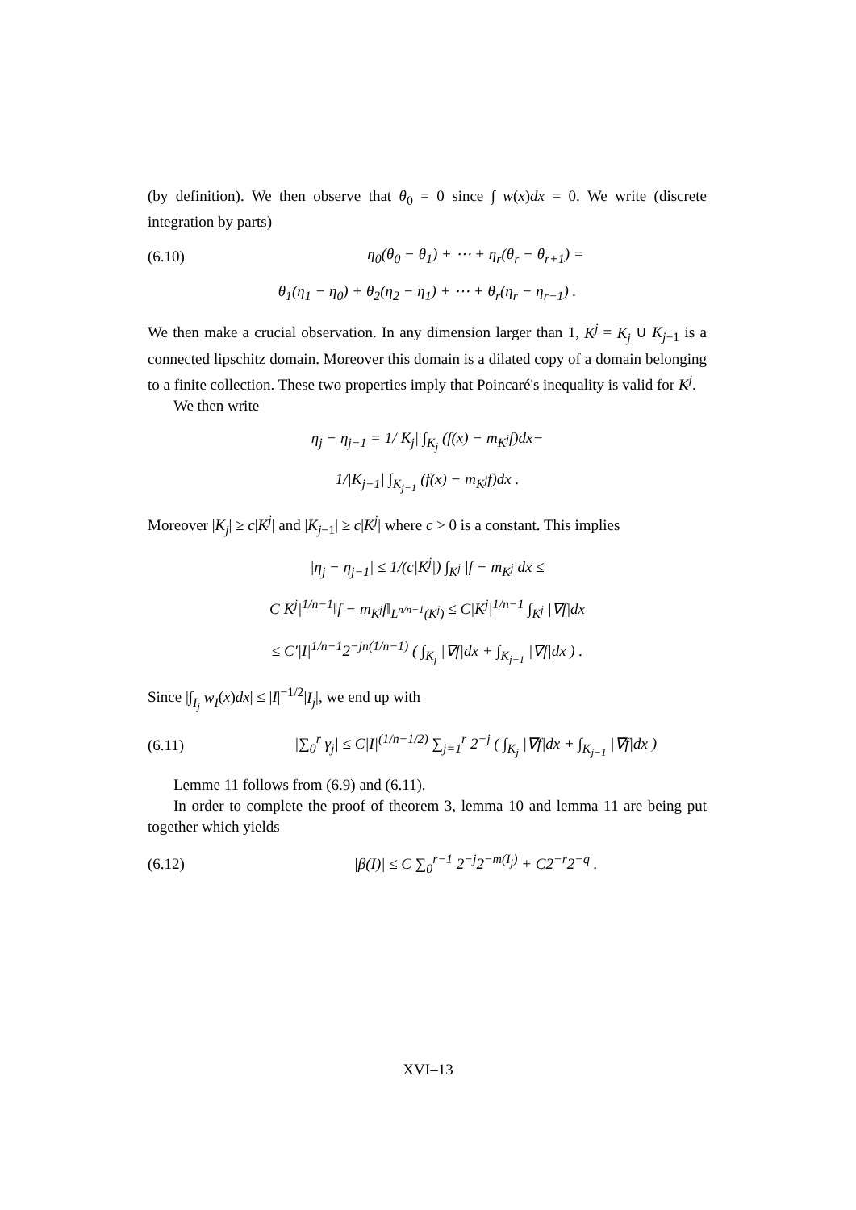(by definition). We then observe that θ<sub>0</sub> = 0 since ∫ w(x)dx = 0. We write (discrete integration by parts)
(6.10) η<sub>0</sub>(θ<sub>0</sub> − θ<sub>1</sub>) + ⋯ + η<sub>r</sub>(θ<sub>r</sub> − θ<sub>r+1</sub>) =
θ<sub>1</sub>(η<sub>1</sub> − η<sub>0</sub>) + θ<sub>2</sub>(η<sub>2</sub> − η<sub>1</sub>) + ⋯ + θ<sub>r</sub>(η<sub>r</sub> − η<sub>r−1</sub>) .
We then make a crucial observation. In any dimension larger than 1, K<sup>j</sup> = K<sub>j</sub> ∪ K<sub>j−1</sub> is a connected lipschitz domain. Moreover this domain is a dilated copy of a domain belonging to a finite collection. These two properties imply that Poincaré's inequality is valid for K<sup>j</sup>.
We then write
η<sub>j</sub> − η<sub>j−1</sub> = 1/|K<sub>j</sub>| ∫<sub>K<sub>j</sub></sub> (f(x) − m<sub>K<sup>j</sup></sub>f)dx−
1/|K<sub>j−1</sub>| ∫<sub>K<sub>j−1</sub></sub> (f(x) − m<sub>K<sup>j</sup></sub>f)dx .
Moreover |K<sub>j</sub>| ≥ c|K<sup>j</sup>| and |K<sub>j−1</sub>| ≥ c|K<sup>j</sup>| where c > 0 is a constant. This implies
|η<sub>j</sub> − η<sub>j−1</sub>| ≤ 1/(c|K<sup>j</sup>|) ∫<sub>K<sup>j</sup></sub> |f − m<sub>K<sup>j</sup></sub>|dx ≤
C|K<sup>j</sup>|<sup>1/n−1</sup>‖f − m<sub>K<sup>j</sup></sub>f‖<sub>L<sup>n/n−1</sup>(K<sup>j</sup>)</sub> ≤ C|K<sup>j</sup>|<sup>1/n−1</sup> ∫<sub>K<sup>j</sup></sub> |∇f|dx
≤ C′|I|<sup>1/n−1</sup>2<sup>−jn(1/n−1)</sup> ( ∫<sub>K<sub>j</sub></sub> |∇f|dx + ∫<sub>K<sub>j−1</sub></sub> |∇f|dx ) .
Since |∫<sub>I<sub>j</sub></sub> w<sub>I</sub>(x)dx| ≤ |I|<sup>−1/2</sup>|I<sub>j</sub>|, we end up with
(6.11) |∑<sub>0</sub><sup>r</sup> γ<sub>j</sub>| ≤ C|I|<sup>(1/n−1/2)</sup> ∑<sub>j=1</sub><sup>r</sup> 2<sup>−j</sup> ( ∫<sub>K<sub>j</sub></sub> |∇f|dx + ∫<sub>K<sub>j−1</sub></sub> |∇f|dx )
Lemme 11 follows from (6.9) and (6.11).
In order to complete the proof of theorem 3, lemma 10 and lemma 11 are being put together which yields
(6.12) |β(I)| ≤ C ∑<sub>0</sub><sup>r−1</sup> 2<sup>−j</sup>2<sup>−m(I<sub>j</sub>)</sup> + C2<sup>−r</sup>2<sup>−q</sup> .
XVI–13